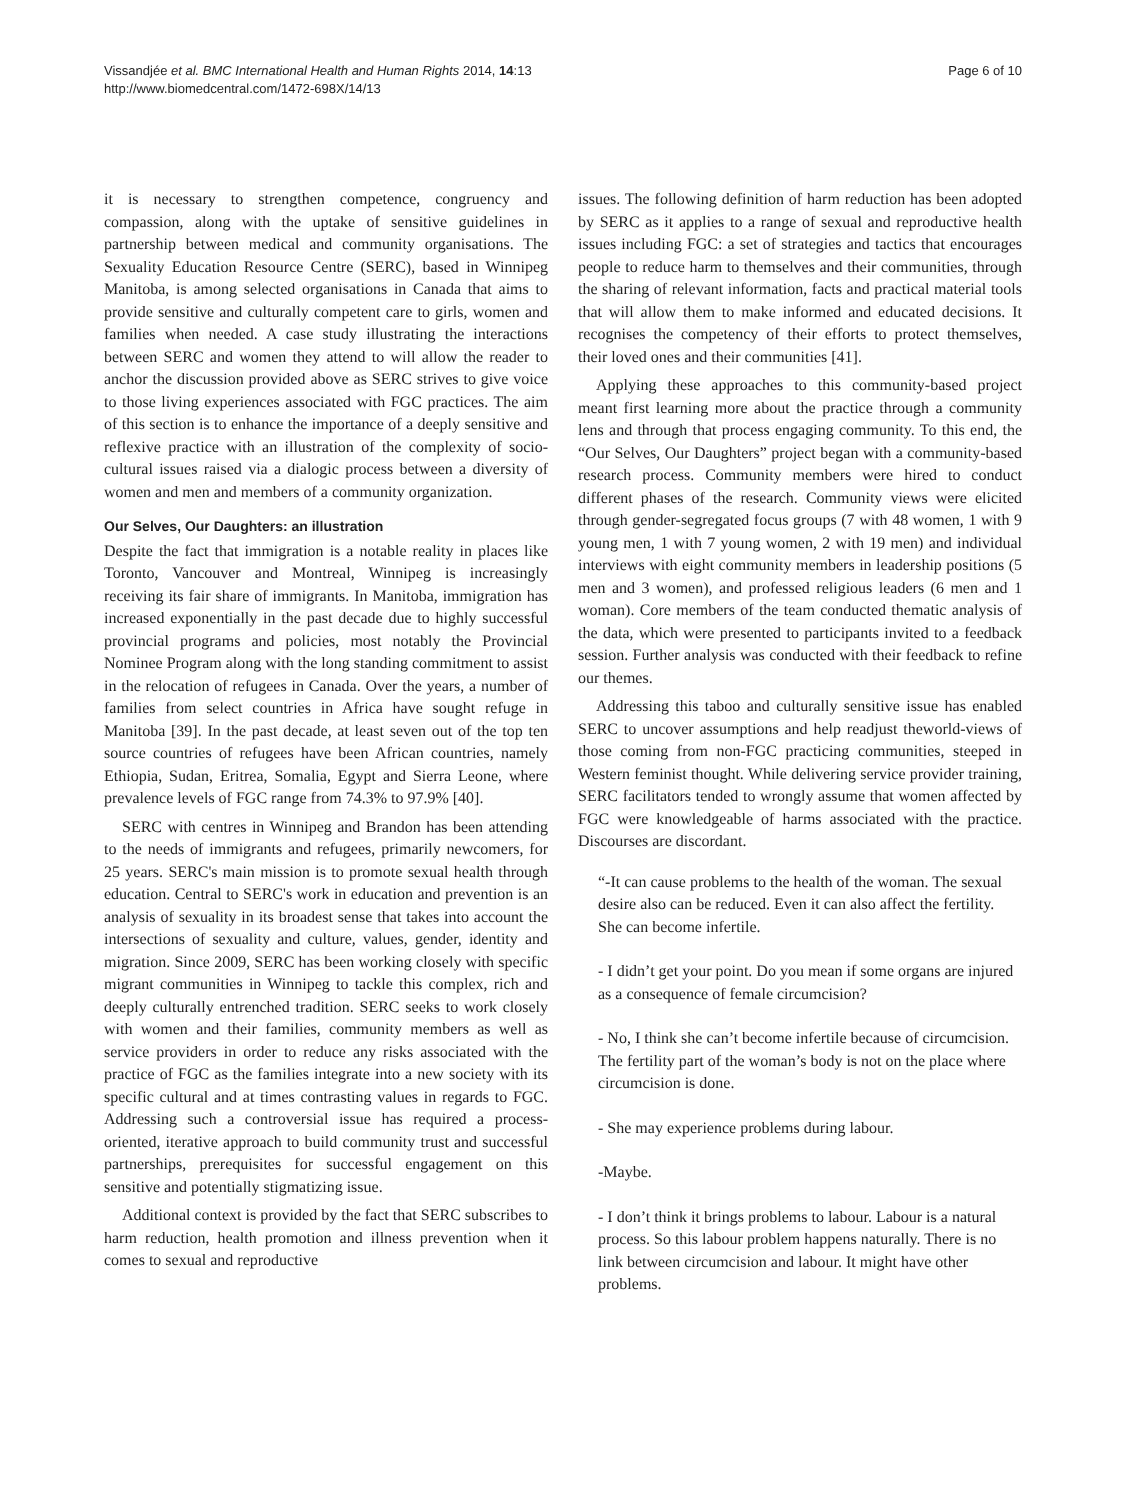Vissandjée et al. BMC International Health and Human Rights 2014, 14:13
http://www.biomedcentral.com/1472-698X/14/13
Page 6 of 10
it is necessary to strengthen competence, congruency and compassion, along with the uptake of sensitive guidelines in partnership between medical and community organisations. The Sexuality Education Resource Centre (SERC), based in Winnipeg Manitoba, is among selected organisations in Canada that aims to provide sensitive and culturally competent care to girls, women and families when needed. A case study illustrating the interactions between SERC and women they attend to will allow the reader to anchor the discussion provided above as SERC strives to give voice to those living experiences associated with FGC practices. The aim of this section is to enhance the importance of a deeply sensitive and reflexive practice with an illustration of the complexity of socio-cultural issues raised via a dialogic process between a diversity of women and men and members of a community organization.
Our Selves, Our Daughters: an illustration
Despite the fact that immigration is a notable reality in places like Toronto, Vancouver and Montreal, Winnipeg is increasingly receiving its fair share of immigrants. In Manitoba, immigration has increased exponentially in the past decade due to highly successful provincial programs and policies, most notably the Provincial Nominee Program along with the long standing commitment to assist in the relocation of refugees in Canada. Over the years, a number of families from select countries in Africa have sought refuge in Manitoba [39]. In the past decade, at least seven out of the top ten source countries of refugees have been African countries, namely Ethiopia, Sudan, Eritrea, Somalia, Egypt and Sierra Leone, where prevalence levels of FGC range from 74.3% to 97.9% [40].
SERC with centres in Winnipeg and Brandon has been attending to the needs of immigrants and refugees, primarily newcomers, for 25 years. SERC's main mission is to promote sexual health through education. Central to SERC's work in education and prevention is an analysis of sexuality in its broadest sense that takes into account the intersections of sexuality and culture, values, gender, identity and migration. Since 2009, SERC has been working closely with specific migrant communities in Winnipeg to tackle this complex, rich and deeply culturally entrenched tradition. SERC seeks to work closely with women and their families, community members as well as service providers in order to reduce any risks associated with the practice of FGC as the families integrate into a new society with its specific cultural and at times contrasting values in regards to FGC. Addressing such a controversial issue has required a process-oriented, iterative approach to build community trust and successful partnerships, prerequisites for successful engagement on this sensitive and potentially stigmatizing issue.
Additional context is provided by the fact that SERC subscribes to harm reduction, health promotion and illness prevention when it comes to sexual and reproductive
issues. The following definition of harm reduction has been adopted by SERC as it applies to a range of sexual and reproductive health issues including FGC: a set of strategies and tactics that encourages people to reduce harm to themselves and their communities, through the sharing of relevant information, facts and practical material tools that will allow them to make informed and educated decisions. It recognises the competency of their efforts to protect themselves, their loved ones and their communities [41].
Applying these approaches to this community-based project meant first learning more about the practice through a community lens and through that process engaging community. To this end, the “Our Selves, Our Daughters” project began with a community-based research process. Community members were hired to conduct different phases of the research. Community views were elicited through gender-segregated focus groups (7 with 48 women, 1 with 9 young men, 1 with 7 young women, 2 with 19 men) and individual interviews with eight community members in leadership positions (5 men and 3 women), and professed religious leaders (6 men and 1 woman). Core members of the team conducted thematic analysis of the data, which were presented to participants invited to a feedback session. Further analysis was conducted with their feedback to refine our themes.
Addressing this taboo and culturally sensitive issue has enabled SERC to uncover assumptions and help readjust theworld-views of those coming from non-FGC practicing communities, steeped in Western feminist thought. While delivering service provider training, SERC facilitators tended to wrongly assume that women affected by FGC were knowledgeable of harms associated with the practice. Discourses are discordant.
“-It can cause problems to the health of the woman. The sexual desire also can be reduced. Even it can also affect the fertility. She can become infertile.
- I didn’t get your point. Do you mean if some organs are injured as a consequence of female circumcision?
- No, I think she can’t become infertile because of circumcision. The fertility part of the woman’s body is not on the place where circumcision is done.
- She may experience problems during labour.
-Maybe.
- I don’t think it brings problems to labour. Labour is a natural process. So this labour problem happens naturally. There is no link between circumcision and labour. It might have other problems.